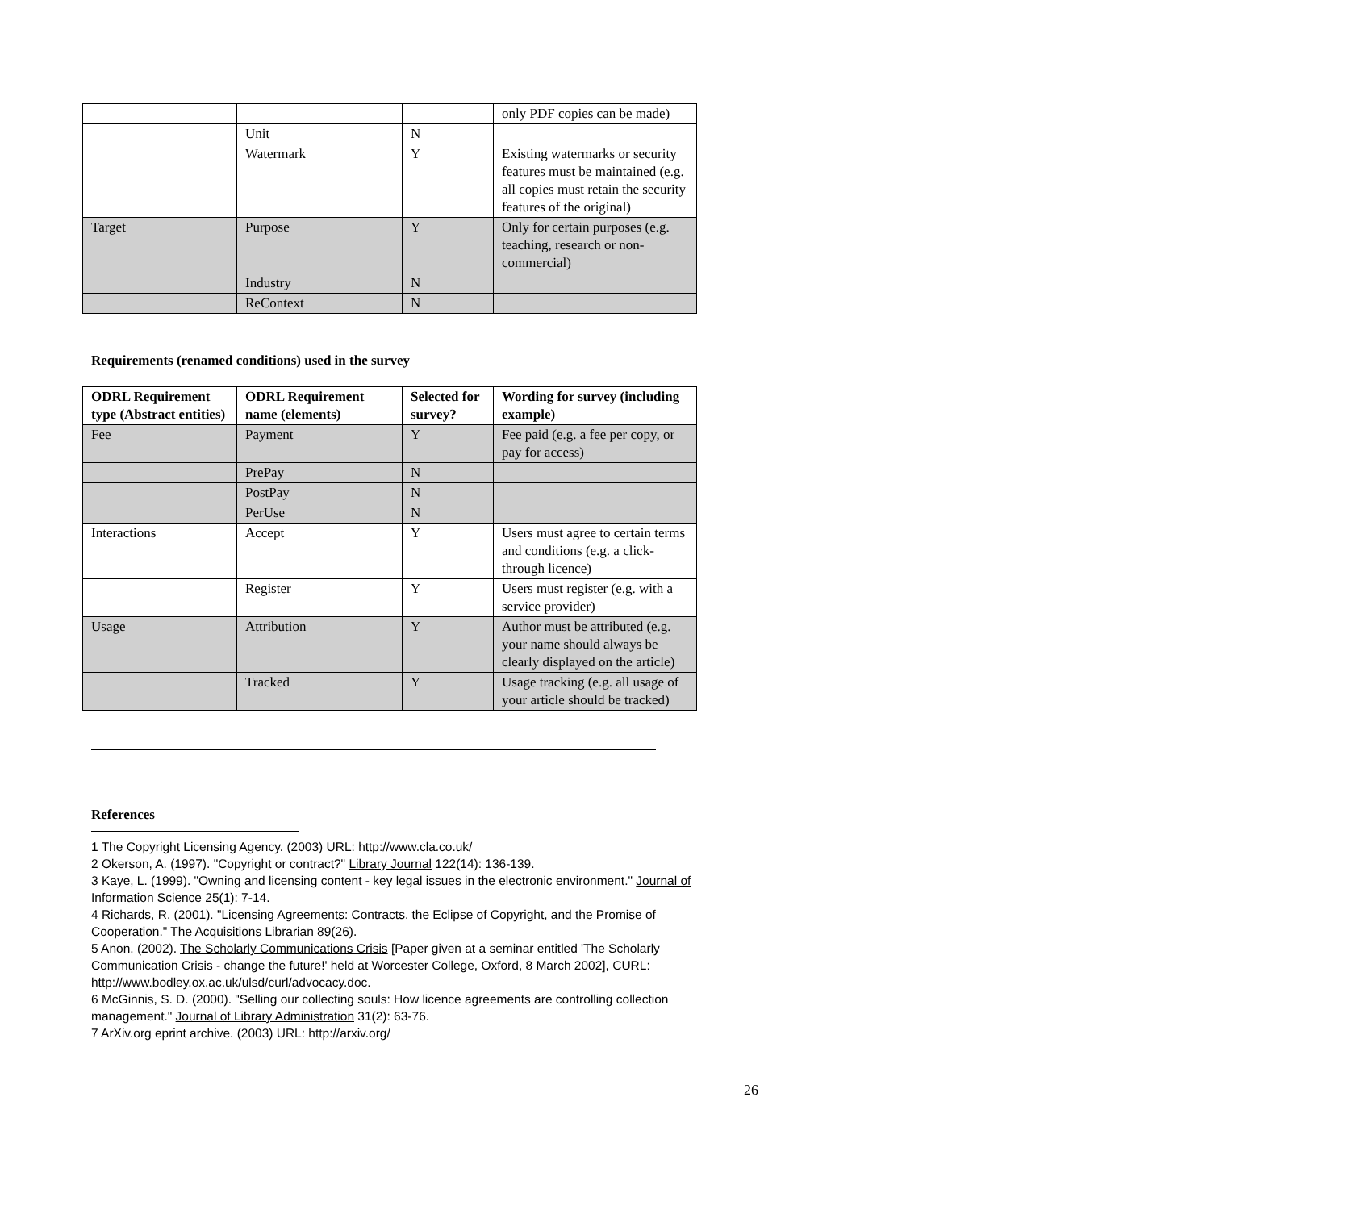| | | | only PDF copies can be made) |
| | Unit | N | |
| | Watermark | Y | Existing watermarks or security features must be maintained (e.g. all copies must retain the security features of the original) |
| Target | Purpose | Y | Only for certain purposes (e.g. teaching, research or non-commercial) |
| | Industry | N | |
| | ReContext | N | |
Requirements (renamed conditions) used in the survey
| ODRL Requirement type (Abstract entities) | ODRL Requirement name (elements) | Selected for survey? | Wording for survey (including example) |
| --- | --- | --- | --- |
| Fee | Payment | Y | Fee paid (e.g. a fee per copy, or pay for access) |
| | PrePay | N | |
| | PostPay | N | |
| | PerUse | N | |
| Interactions | Accept | Y | Users must agree to certain terms and conditions (e.g. a click-through licence) |
| | Register | Y | Users must register (e.g. with a service provider) |
| Usage | Attribution | Y | Author must be attributed (e.g. your name should always be clearly displayed on the article) |
| | Tracked | Y | Usage tracking (e.g. all usage of your article should be tracked) |
References
1 The Copyright Licensing Agency. (2003) URL: http://www.cla.co.uk/
2 Okerson, A. (1997). "Copyright or contract?" Library Journal 122(14): 136-139.
3 Kaye, L. (1999). "Owning and licensing content - key legal issues in the electronic environment." Journal of Information Science 25(1): 7-14.
4 Richards, R. (2001). "Licensing Agreements: Contracts, the Eclipse of Copyright, and the Promise of Cooperation." The Acquisitions Librarian 89(26).
5 Anon. (2002). The Scholarly Communications Crisis [Paper given at a seminar entitled 'The Scholarly Communication Crisis - change the future!' held at Worcester College, Oxford, 8 March 2002], CURL: http://www.bodley.ox.ac.uk/ulsd/curl/advocacy.doc.
6 McGinnis, S. D. (2000). "Selling our collecting souls: How licence agreements are controlling collection management." Journal of Library Administration 31(2): 63-76.
7 ArXiv.org eprint archive. (2003) URL: http://arxiv.org/
26